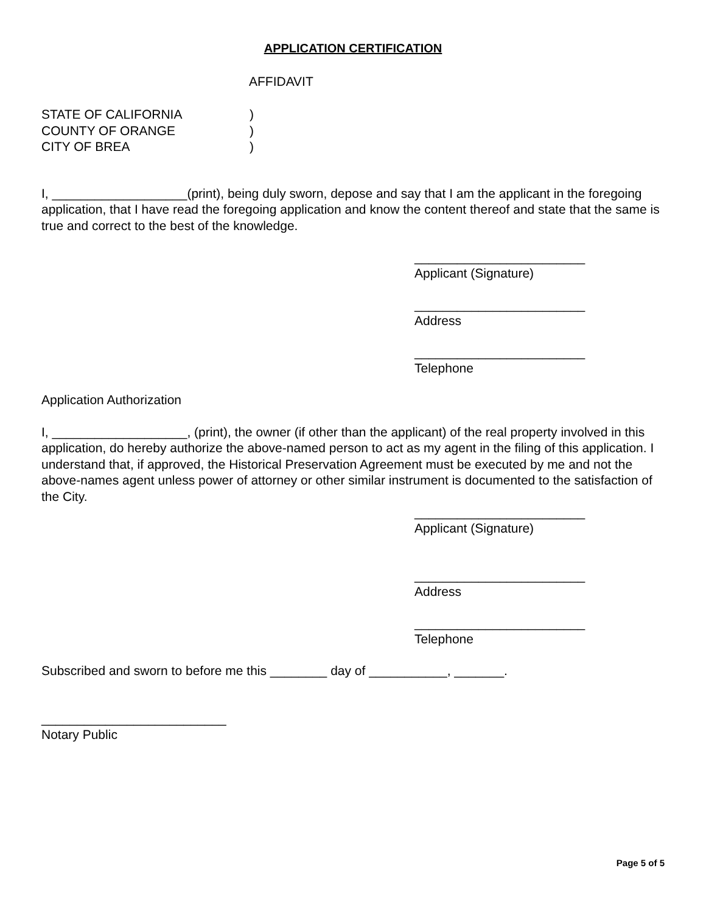APPLICATION CERTIFICATION
AFFIDAVIT
STATE OF CALIFORNIA
)
COUNTY OF ORANGE
)
CITY OF BREA
)
I, ___________________(print), being duly sworn, depose and say that I am the applicant in the foregoing application, that I have read the foregoing application and know the content thereof and state that the same is true and correct to the best of the knowledge.
________________________
Applicant (Signature)
________________________
Address
________________________
Telephone
Application Authorization
I, ___________________, (print), the owner (if other than the applicant) of the real property involved in this application, do hereby authorize the above-named person to act as my agent in the filing of this application. I understand that, if approved, the Historical Preservation Agreement must be executed by me and not the above-names agent unless power of attorney or other similar instrument is documented to the satisfaction of the City.
________________________
Applicant (Signature)
________________________
Address
________________________
Telephone
Subscribed and sworn to before me this ________ day of ___________, _______.
__________________________
Notary Public
Page 5 of 5